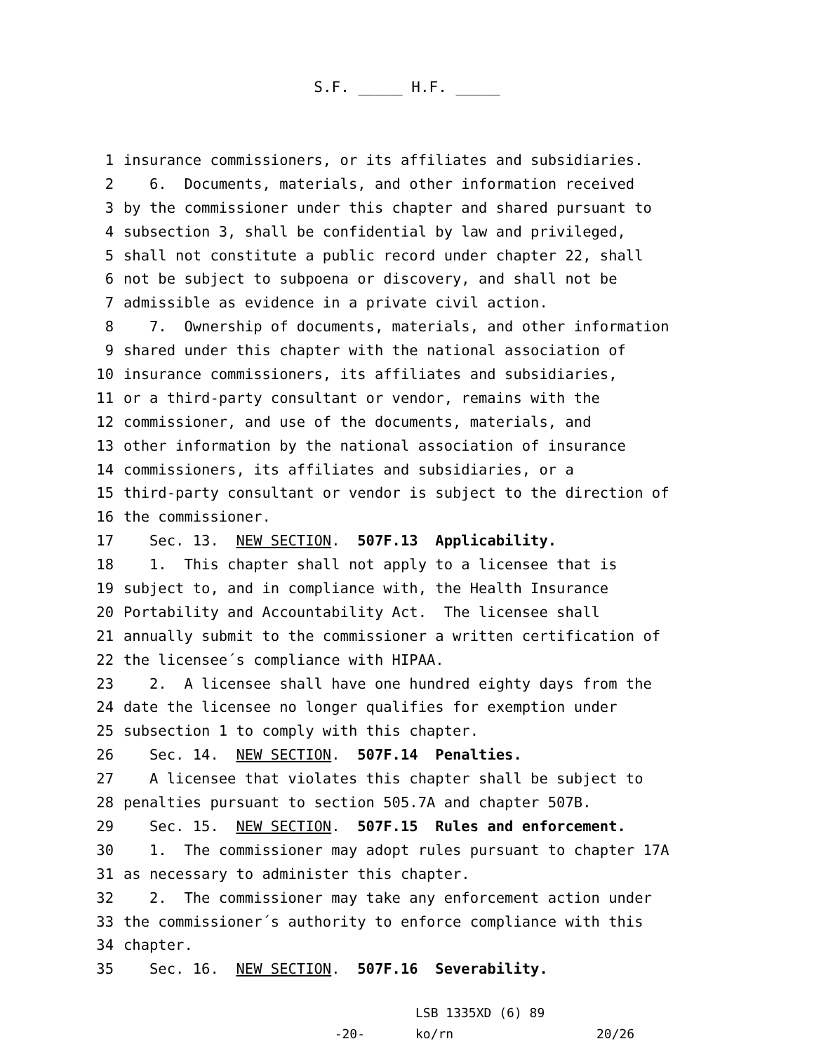S.F. _____ H.F. _____
1 insurance commissioners, or its affiliates and subsidiaries.
2 6. Documents, materials, and other information received
3 by the commissioner under this chapter and shared pursuant to
4 subsection 3, shall be confidential by law and privileged,
5 shall not constitute a public record under chapter 22, shall
6 not be subject to subpoena or discovery, and shall not be
7 admissible as evidence in a private civil action.
8 7. Ownership of documents, materials, and other information
9 shared under this chapter with the national association of
10 insurance commissioners, its affiliates and subsidiaries,
11 or a third-party consultant or vendor, remains with the
12 commissioner, and use of the documents, materials, and
13 other information by the national association of insurance
14 commissioners, its affiliates and subsidiaries, or a
15 third-party consultant or vendor is subject to the direction of
16 the commissioner.
17 Sec. 13. NEW SECTION. 507F.13 Applicability.
18 1. This chapter shall not apply to a licensee that is
19 subject to, and in compliance with, the Health Insurance
20 Portability and Accountability Act. The licensee shall
21 annually submit to the commissioner a written certification of
22 the licensee´s compliance with HIPAA.
23 2. A licensee shall have one hundred eighty days from the
24 date the licensee no longer qualifies for exemption under
25 subsection 1 to comply with this chapter.
26 Sec. 14. NEW SECTION. 507F.14 Penalties.
27 A licensee that violates this chapter shall be subject to
28 penalties pursuant to section 505.7A and chapter 507B.
29 Sec. 15. NEW SECTION. 507F.15 Rules and enforcement.
30 1. The commissioner may adopt rules pursuant to chapter 17A
31 as necessary to administer this chapter.
32 2. The commissioner may take any enforcement action under
33 the commissioner´s authority to enforce compliance with this
34 chapter.
35 Sec. 16. NEW SECTION. 507F.16 Severability.
-20-
LSB 1335XD (6) 89
ko/rn
20/26